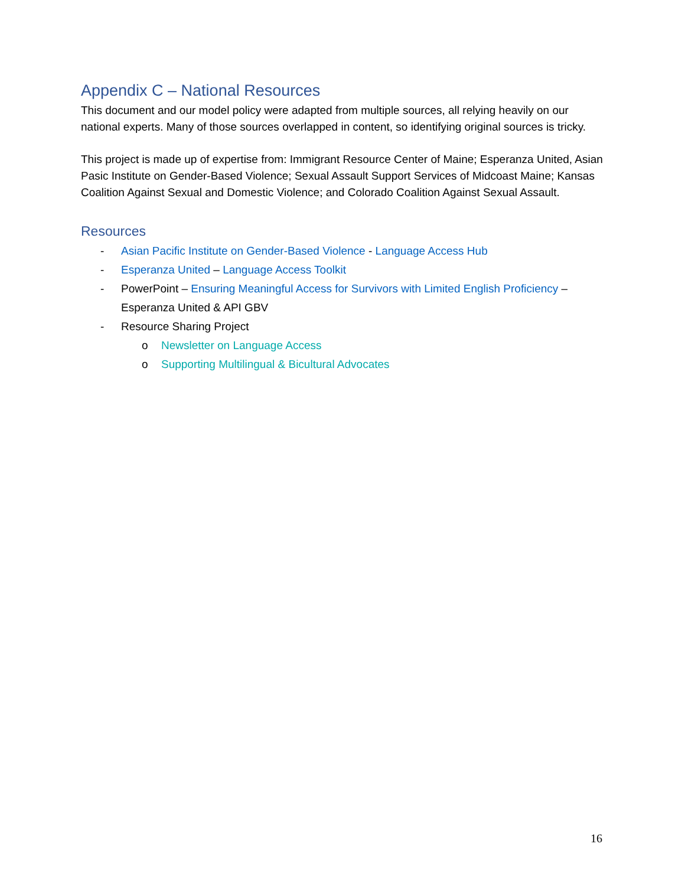Appendix C – National Resources
This document and our model policy were adapted from multiple sources, all relying heavily on our national experts. Many of those sources overlapped in content, so identifying original sources is tricky.
This project is made up of expertise from: Immigrant Resource Center of Maine; Esperanza United, Asian Pasic Institute on Gender-Based Violence; Sexual Assault Support Services of Midcoast Maine; Kansas Coalition Against Sexual and Domestic Violence; and Colorado Coalition Against Sexual Assault.
Resources
- Asian Pacific Institute on Gender-Based Violence - Language Access Hub
- Esperanza United – Language Access Toolkit
- PowerPoint – Ensuring Meaningful Access for Survivors with Limited English Proficiency – Esperanza United & API GBV
- Resource Sharing Project
o Newsletter on Language Access
o Supporting Multilingual & Bicultural Advocates
16